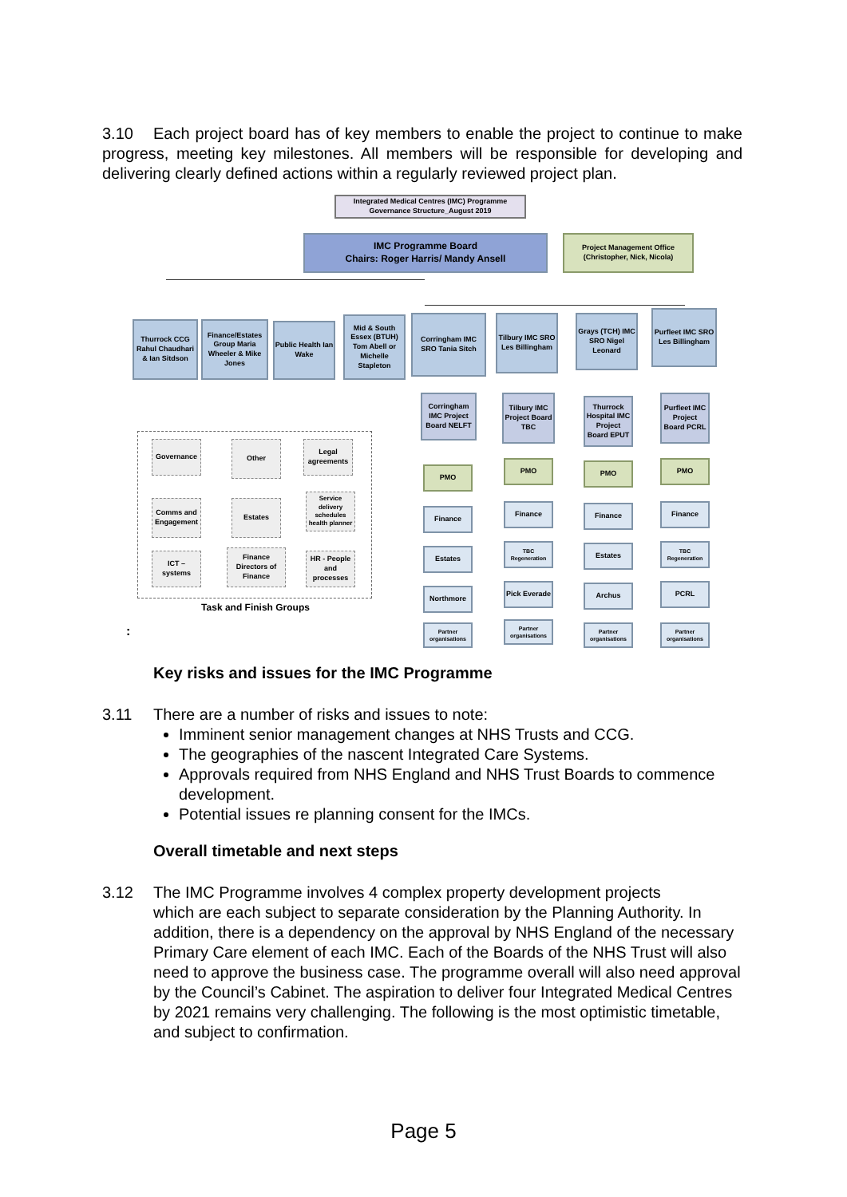3.10 Each project board has of key members to enable the project to continue to make progress, meeting key milestones. All members will be responsible for developing and delivering clearly defined actions within a regularly reviewed project plan.
Integrated Medical Centres (IMC) Programme
Governance Structure_August 2019
IMC Programme Board
Chairs: Roger Harris/ Mandy Ansell
Project Management Office
(Christopher, Nick, Nicola)
Thurrock CCG Rahul Chaudhari & Ian Sitdson
Finance/Estates Group Maria Wheeler & Mike Jones
Public Health Ian Wake
Mid & South Essex (BTUH) Tom Abell or Michelle Stapleton
Corringham IMC SRO Tania Sitch
Tilbury IMC SRO Les Billingham
Grays (TCH) IMC SRO Nigel Leonard
Purfleet IMC SRO Les Billingham
Corringham IMC Project Board NELFT
Tilbury IMC Project Board TBC
Thurrock Hospital IMC Project Board EPUT
Purfleet IMC Project Board PCRL
PMO
PMO PMO PMO
Finance
Finance Finance Finance
Estates
TBC Regeneration
Estates
TBC Regeneration
Northmore
Pick Everade
Archus PCRL
Partner organisations
Partner organisations
Partner organisations
Partner organisations
Governance Other
Legal agreements
Comms and Engagement
Estates
Service delivery schedules health planner
ICT – systems
Finance Directors of Finance
HR - People and processes
Task and Finish Groups
:
Key risks and issues for the IMC Programme
3.11 There are a number of risks and issues to note:
Imminent senior management changes at NHS Trusts and CCG.
The geographies of the nascent Integrated Care Systems.
Approvals required from NHS England and NHS Trust Boards to commence development.
Potential issues re planning consent for the IMCs.
Overall timetable and next steps
3.12 The IMC Programme involves 4 complex property development projects
which are each subject to separate consideration by the Planning Authority. In addition, there is a dependency on the approval by NHS England of the necessary Primary Care element of each IMC. Each of the Boards of the NHS Trust will also need to approve the business case. The programme overall will also need approval by the Council’s Cabinet. The aspiration to deliver four Integrated Medical Centres by 2021 remains very challenging. The following is the most optimistic timetable, and subject to confirmation.
Page 5